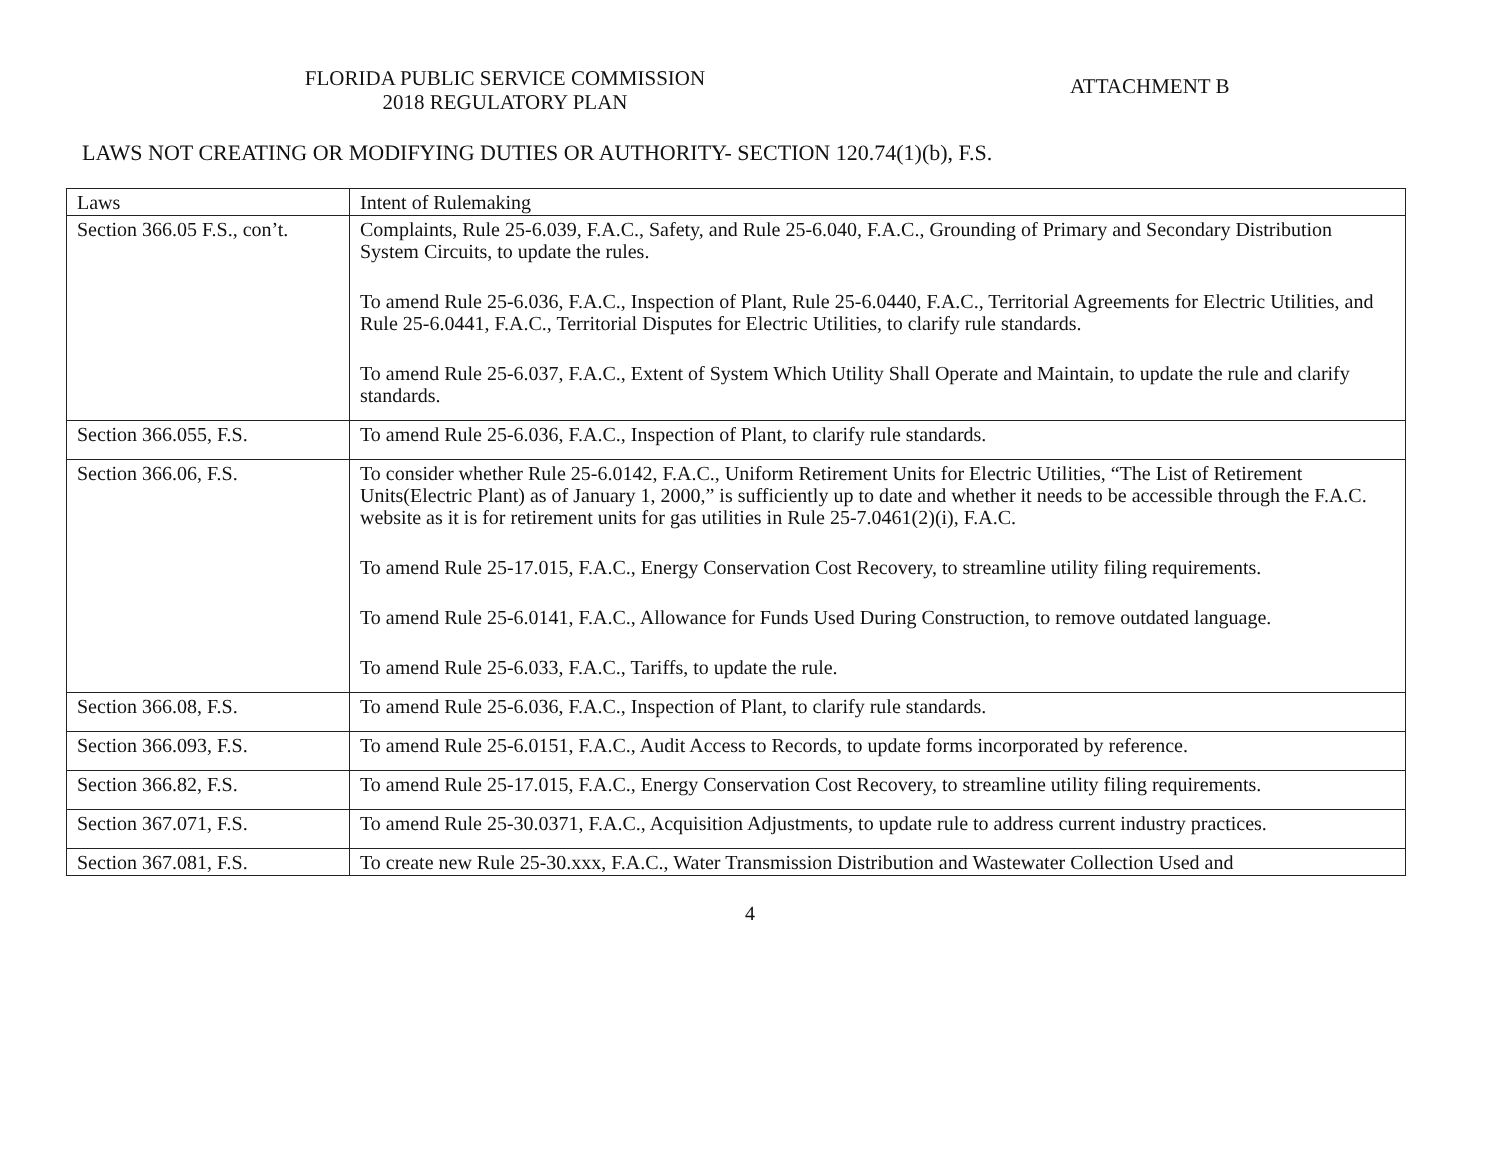FLORIDA PUBLIC SERVICE COMMISSION
2018 REGULATORY PLAN
ATTACHMENT B
LAWS NOT CREATING OR MODIFYING DUTIES OR AUTHORITY- SECTION 120.74(1)(b), F.S.
| Laws | Intent of Rulemaking |
| --- | --- |
| Section 366.05 F.S., con’t. | Complaints, Rule 25-6.039, F.A.C., Safety, and Rule 25-6.040, F.A.C., Grounding of Primary and Secondary Distribution System Circuits, to update the rules. To amend Rule 25-6.036, F.A.C., Inspection of Plant, Rule 25-6.0440, F.A.C., Territorial Agreements for Electric Utilities, and Rule 25-6.0441, F.A.C., Territorial Disputes for Electric Utilities, to clarify rule standards. To amend Rule 25-6.037, F.A.C., Extent of System Which Utility Shall Operate and Maintain, to update the rule and clarify standards. |
| Section 366.055, F.S. | To amend Rule 25-6.036, F.A.C., Inspection of Plant, to clarify rule standards. |
| Section 366.06, F.S. | To consider whether Rule 25-6.0142, F.A.C., Uniform Retirement Units for Electric Utilities, “The List of Retirement Units(Electric Plant) as of January 1, 2000,” is sufficiently up to date and whether it needs to be accessible through the F.A.C. website as it is for retirement units for gas utilities in Rule 25-7.0461(2)(i), F.A.C. To amend Rule 25-17.015, F.A.C., Energy Conservation Cost Recovery, to streamline utility filing requirements. To amend Rule 25-6.0141, F.A.C., Allowance for Funds Used During Construction, to remove outdated language. To amend Rule 25-6.033, F.A.C., Tariffs, to update the rule. |
| Section 366.08, F.S. | To amend Rule 25-6.036, F.A.C., Inspection of Plant, to clarify rule standards. |
| Section 366.093, F.S. | To amend Rule 25-6.0151, F.A.C., Audit Access to Records, to update forms incorporated by reference. |
| Section 366.82, F.S. | To amend Rule 25-17.015, F.A.C., Energy Conservation Cost Recovery, to streamline utility filing requirements. |
| Section 367.071, F.S. | To amend Rule 25-30.0371, F.A.C., Acquisition Adjustments, to update rule to address current industry practices. |
| Section 367.081, F.S. | To create new Rule 25-30.xxx, F.A.C., Water Transmission Distribution and Wastewater Collection Used and |
4